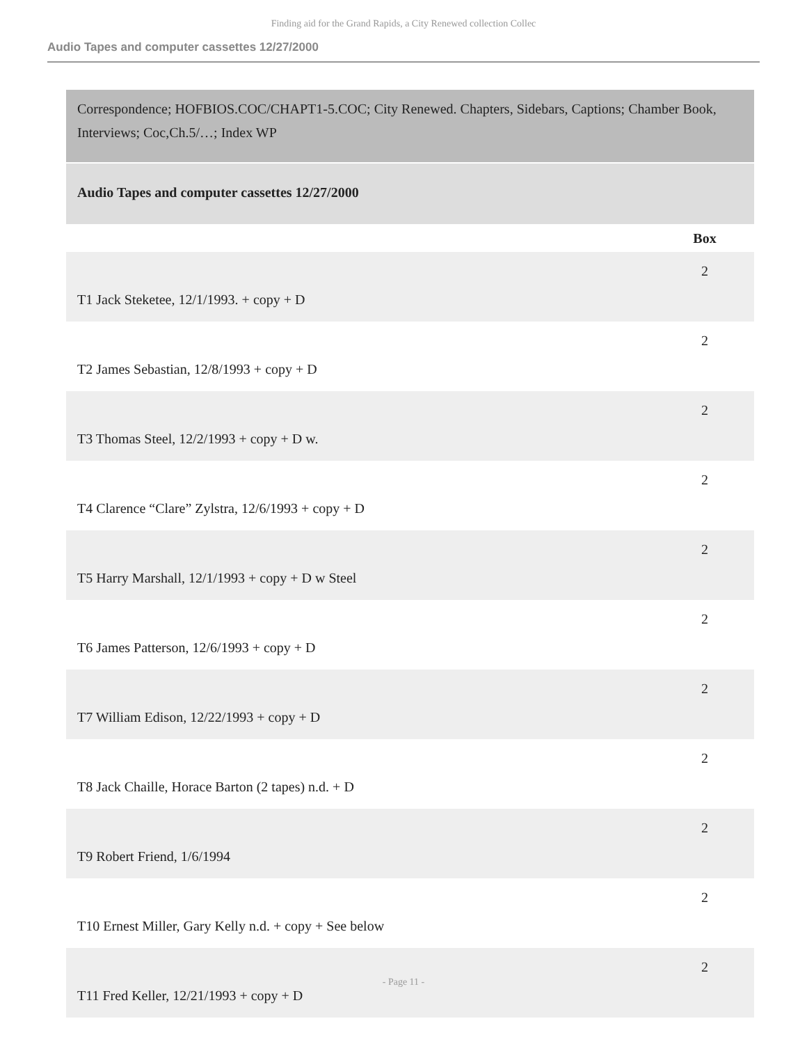Finding aid for the Grand Rapids, a City Renewed collection Collec
Audio Tapes and computer cassettes 12/27/2000
Correspondence; HOFBIOS.COC/CHAPT1-5.COC; City Renewed. Chapters, Sidebars, Captions; Chamber Book, Interviews; Coc,Ch.5/…; Index WP
Audio Tapes and computer cassettes 12/27/2000
| | Box |
| --- | --- |
| T1 Jack Steketee, 12/1/1993. + copy + D | 2 |
| T2 James Sebastian, 12/8/1993 + copy + D | 2 |
| T3 Thomas Steel, 12/2/1993 + copy + D w. | 2 |
| T4 Clarence “Clare” Zylstra, 12/6/1993 + copy + D | 2 |
| T5 Harry Marshall, 12/1/1993 + copy + D w Steel | 2 |
| T6 James Patterson, 12/6/1993 + copy + D | 2 |
| T7 William Edison, 12/22/1993 + copy + D | 2 |
| T8 Jack Chaille, Horace Barton (2 tapes) n.d. + D | 2 |
| T9 Robert Friend, 1/6/1994 | 2 |
| T10 Ernest Miller, Gary Kelly n.d. + copy + See below | 2 |
| T11 Fred Keller, 12/21/1993 + copy + D | 2 |
- Page 11 -